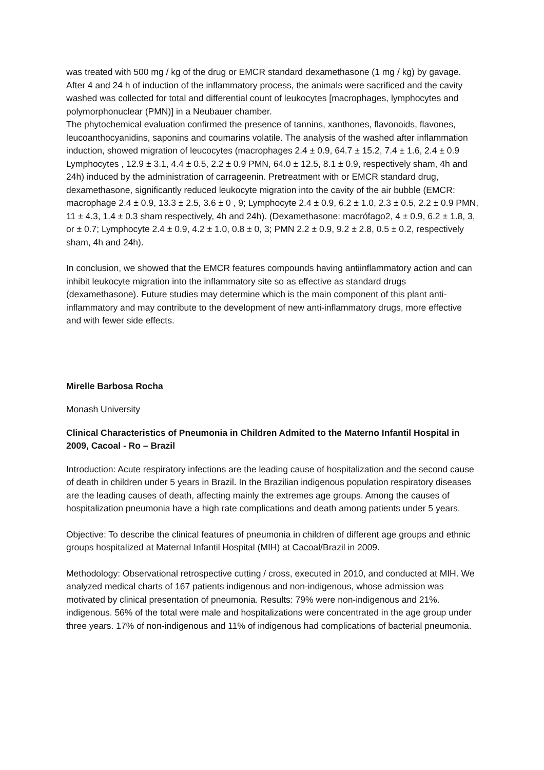was treated with 500 mg / kg of the drug or EMCR standard dexamethasone (1 mg / kg) by gavage. After 4 and 24 h of induction of the inflammatory process, the animals were sacrificed and the cavity washed was collected for total and differential count of leukocytes [macrophages, lymphocytes and polymorphonuclear (PMN)] in a Neubauer chamber.
The phytochemical evaluation confirmed the presence of tannins, xanthones, flavonoids, flavones, leucoanthocyanidins, saponins and coumarins volatile. The analysis of the washed after inflammation induction, showed migration of leucocytes (macrophages 2.4 ± 0.9, 64.7 ± 15.2, 7.4 ± 1.6, 2.4 ± 0.9 Lymphocytes , 12.9 ± 3.1, 4.4 ± 0.5, 2.2 ± 0.9 PMN, 64.0 ± 12.5, 8.1 ± 0.9, respectively sham, 4h and 24h) induced by the administration of carrageenin. Pretreatment with or EMCR standard drug, dexamethasone, significantly reduced leukocyte migration into the cavity of the air bubble (EMCR: macrophage 2.4 ± 0.9, 13.3 ± 2.5, 3.6 ± 0 , 9; Lymphocyte 2.4 ± 0.9, 6.2 ± 1.0, 2.3 ± 0.5, 2.2 ± 0.9 PMN, 11 ± 4.3, 1.4 ± 0.3 sham respectively, 4h and 24h). (Dexamethasone: macrófago2, 4 ± 0.9, 6.2 ± 1.8, 3, or ± 0.7; Lymphocyte 2.4 ± 0.9, 4.2 ± 1.0, 0.8 ± 0, 3; PMN 2.2 ± 0.9, 9.2 ± 2.8, 0.5 ± 0.2, respectively sham, 4h and 24h).
In conclusion, we showed that the EMCR features compounds having antiinflammatory action and can inhibit leukocyte migration into the inflammatory site so as effective as standard drugs (dexamethasone). Future studies may determine which is the main component of this plant anti-inflammatory and may contribute to the development of new anti-inflammatory drugs, more effective and with fewer side effects.
Mirelle Barbosa Rocha
Monash University
Clinical Characteristics of Pneumonia in Children Admited to the Materno Infantil Hospital in 2009, Cacoal - Ro – Brazil
Introduction: Acute respiratory infections are the leading cause of hospitalization and the second cause of death in children under 5 years in Brazil. In the Brazilian indigenous population respiratory diseases are the leading causes of death, affecting mainly the extremes age groups. Among the causes of hospitalization pneumonia have a high rate complications and death among patients under 5 years.
Objective: To describe the clinical features of pneumonia in children of different age groups and ethnic groups hospitalized at Maternal Infantil Hospital (MIH) at Cacoal/Brazil in 2009.
Methodology: Observational retrospective cutting / cross, executed in 2010, and conducted at MIH. We analyzed medical charts of 167 patients indigenous and non-indigenous, whose admission was motivated by clinical presentation of pneumonia. Results: 79% were non-indigenous and 21%. indigenous. 56% of the total were male and hospitalizations were concentrated in the age group under three years. 17% of non-indigenous and 11% of indigenous had complications of bacterial pneumonia.